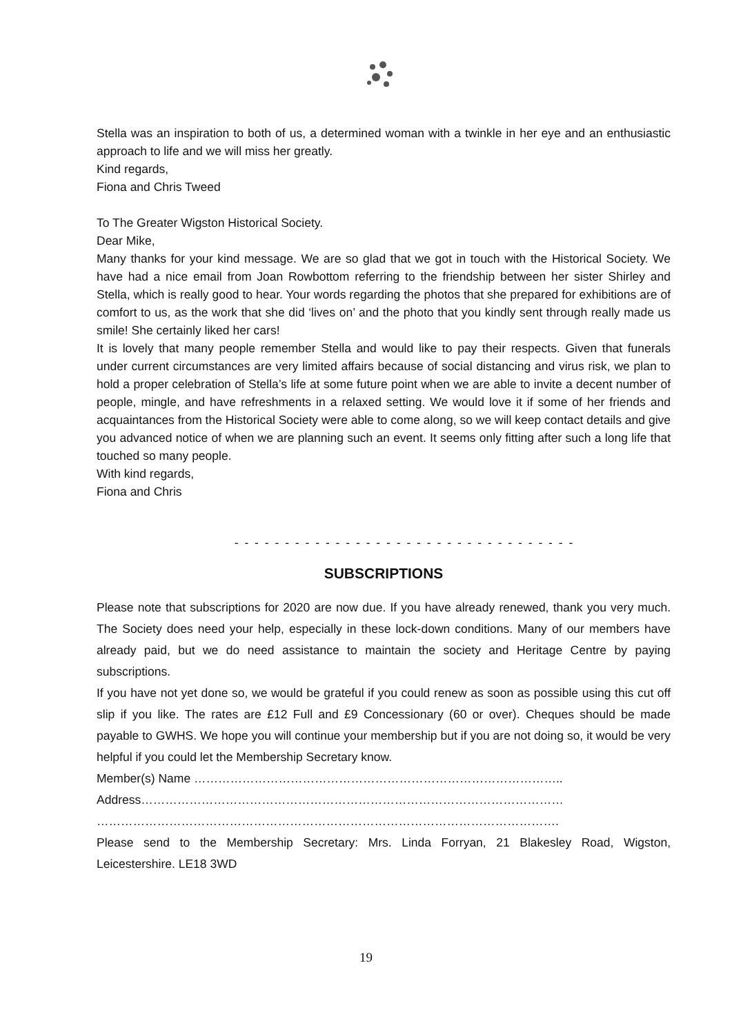Stella was an inspiration to both of us, a determined woman with a twinkle in her eye and an enthusiastic approach to life and we will miss her greatly.
Kind regards,
Fiona and Chris Tweed
To The Greater Wigston Historical Society.
Dear Mike,
Many thanks for your kind message. We are so glad that we got in touch with the Historical Society. We have had a nice email from Joan Rowbottom referring to the friendship between her sister Shirley and Stella, which is really good to hear. Your words regarding the photos that she prepared for exhibitions are of comfort to us, as the work that she did ‘lives on’ and the photo that you kindly sent through really made us smile! She certainly liked her cars!
It is lovely that many people remember Stella and would like to pay their respects. Given that funerals under current circumstances are very limited affairs because of social distancing and virus risk, we plan to hold a proper celebration of Stella’s life at some future point when we are able to invite a decent number of people, mingle, and have refreshments in a relaxed setting. We would love it if some of her friends and acquaintances from the Historical Society were able to come along, so we will keep contact details and give you advanced notice of when we are planning such an event. It seems only fitting after such a long life that touched so many people.
With kind regards,
Fiona and Chris
- - - - - - - - - - - - - - - - - - - - - - - - - - - - - - - - - -
SUBSCRIPTIONS
Please note that subscriptions for 2020 are now due. If you have already renewed, thank you very much. The Society does need your help, especially in these lock-down conditions. Many of our members have already paid, but we do need assistance to maintain the society and Heritage Centre by paying subscriptions.
If you have not yet done so, we would be grateful if you could renew as soon as possible using this cut off slip if you like. The rates are £12 Full and £9 Concessionary (60 or over). Cheques should be made payable to GWHS. We hope you will continue your membership but if you are not doing so, it would be very helpful if you could let the Membership Secretary know.
Member(s) Name ………………………………………………………………………………..
Address……………………………………………………………………………………………
…………………………………………………………………………………………………….
Please send to the Membership Secretary: Mrs. Linda Forryan, 21 Blakesley Road, Wigston, Leicestershire. LE18 3WD
19